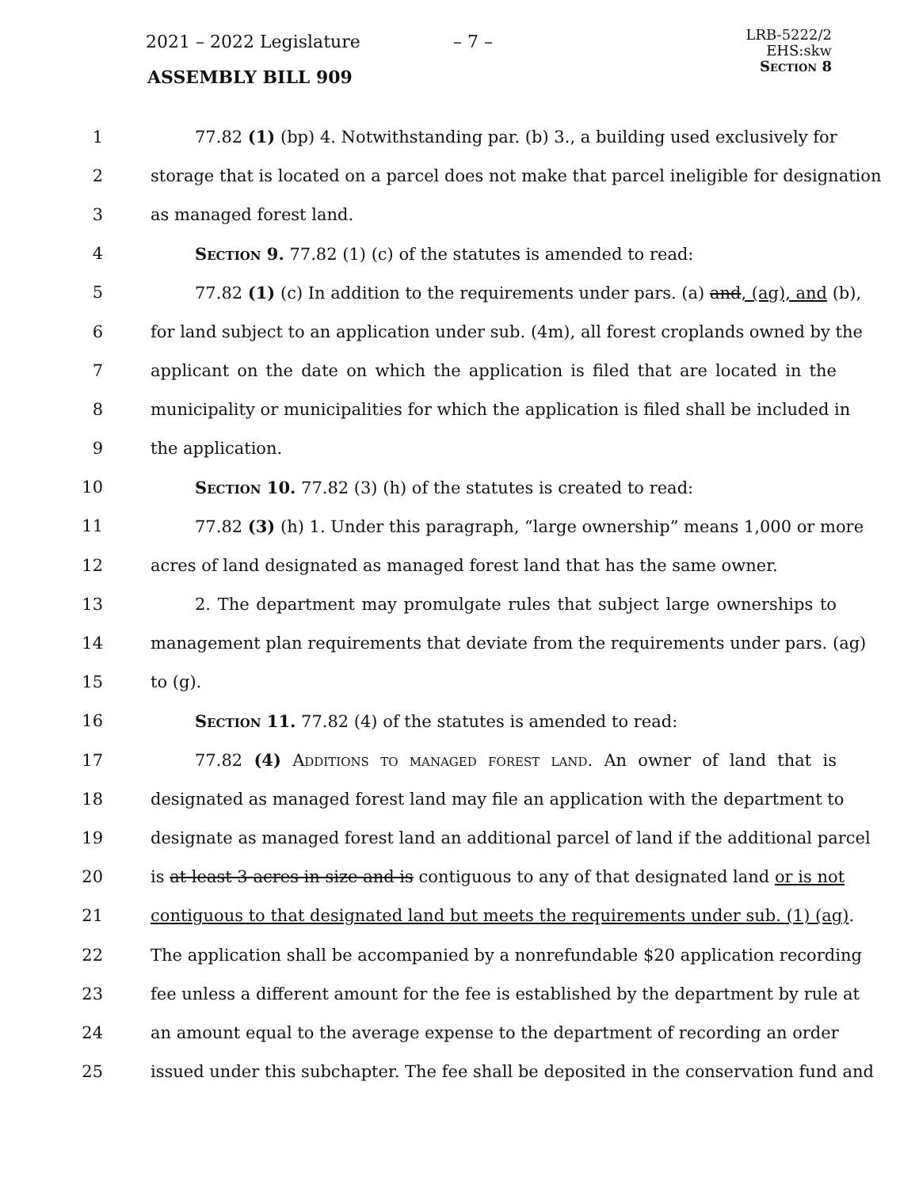2021 – 2022 Legislature – 7 –
ASSEMBLY BILL 909
LRB-5222/2
EHS:skw
Section 8
1 77.82 (1) (bp) 4. Notwithstanding par. (b) 3., a building used exclusively for
2 storage that is located on a parcel does not make that parcel ineligible for designation
3 as managed forest land.
4 Section 9. 77.82 (1) (c) of the statutes is amended to read:
5 77.82 (1) (c) In addition to the requirements under pars. (a) and, (ag), and (b),
6 for land subject to an application under sub. (4m), all forest croplands owned by the
7 applicant on the date on which the application is filed that are located in the
8 municipality or municipalities for which the application is filed shall be included in
9 the application.
10 Section 10. 77.82 (3) (h) of the statutes is created to read:
11 77.82 (3) (h) 1. Under this paragraph, “large ownership” means 1,000 or more
12 acres of land designated as managed forest land that has the same owner.
13 2. The department may promulgate rules that subject large ownerships to
14 management plan requirements that deviate from the requirements under pars. (ag)
15 to (g).
16 Section 11. 77.82 (4) of the statutes is amended to read:
17 77.82 (4) Additions to managed forest land. An owner of land that is
18 designated as managed forest land may file an application with the department to
19 designate as managed forest land an additional parcel of land if the additional parcel
20 is at least 3 acres in size and is contiguous to any of that designated land or is not
21 contiguous to that designated land but meets the requirements under sub. (1) (ag).
22 The application shall be accompanied by a nonrefundable $20 application recording
23 fee unless a different amount for the fee is established by the department by rule at
24 an amount equal to the average expense to the department of recording an order
25 issued under this subchapter. The fee shall be deposited in the conservation fund and